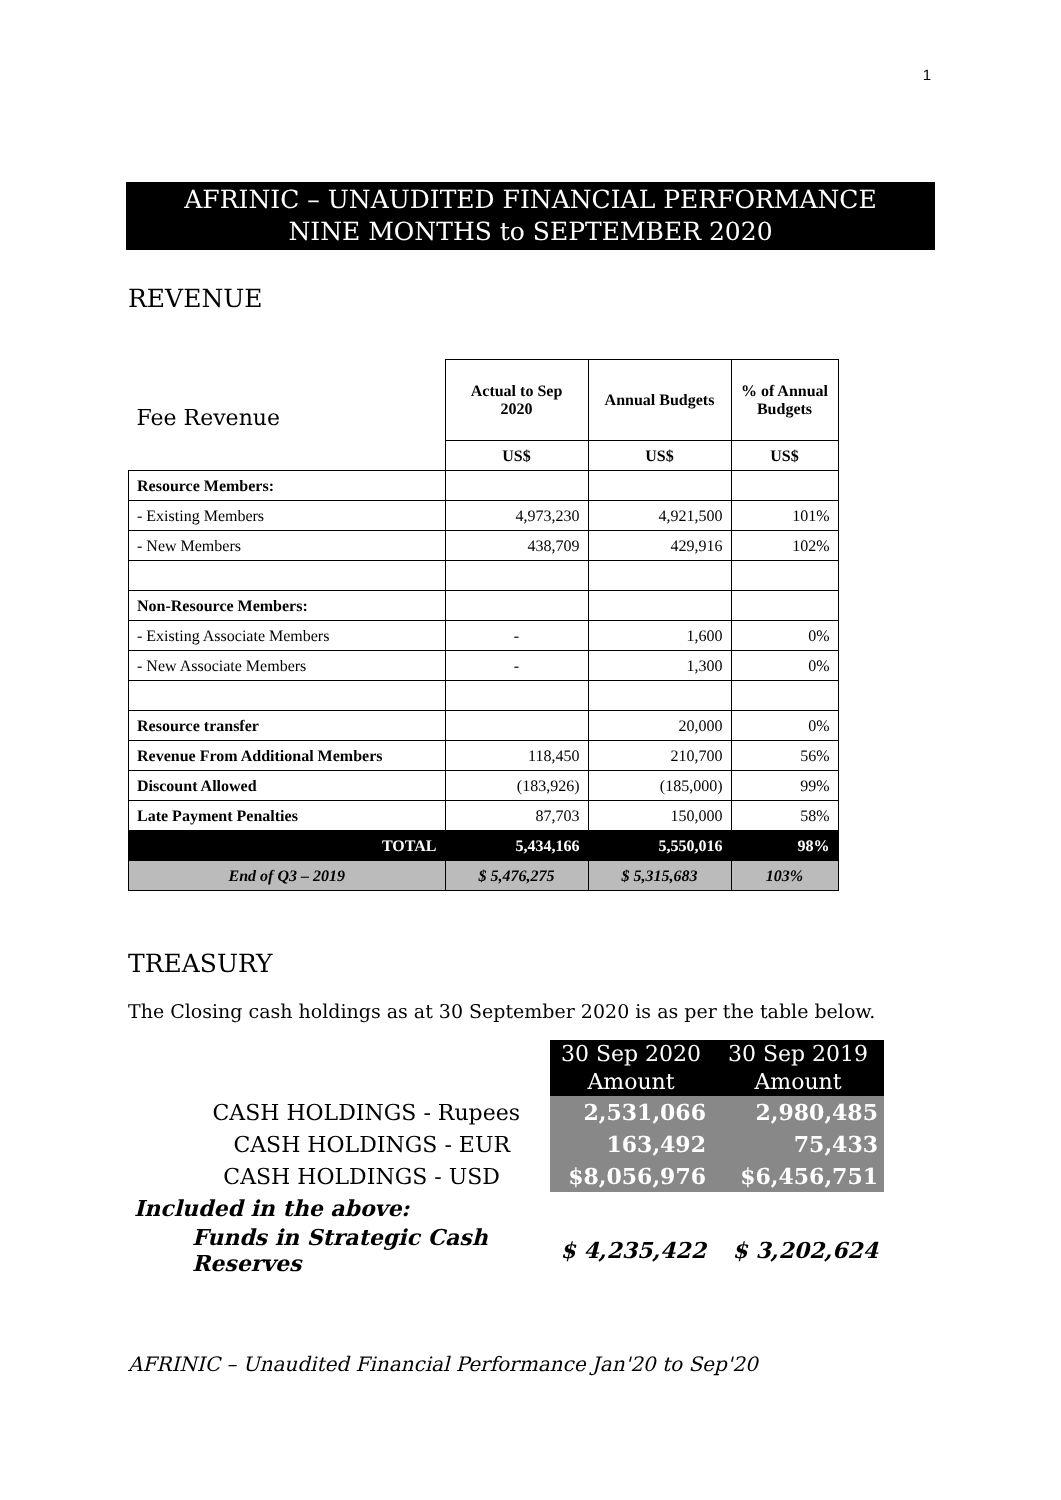1
AFRINIC – UNAUDITED FINANCIAL PERFORMANCE
NINE MONTHS to SEPTEMBER 2020
REVENUE
| Fee Revenue | Actual to Sep 2020 | Annual Budgets | % of Annual Budgets |
| | US$ | US$ | US$ |
| Resource Members: | | | |
| - Existing Members | 4,973,230 | 4,921,500 | 101% |
| - New Members | 438,709 | 429,916 | 102% |
| Non-Resource Members: | | | |
| - Existing Associate Members | - | 1,600 | 0% |
| - New Associate Members | - | 1,300 | 0% |
| Resource transfer | | 20,000 | 0% |
| Revenue From Additional Members | 118,450 | 210,700 | 56% |
| Discount Allowed | (183,926) | (185,000) | 99% |
| Late Payment Penalties | 87,703 | 150,000 | 58% |
| TOTAL | 5,434,166 | 5,550,016 | 98% |
| End of Q3 – 2019 | $ 5,476,275 | $ 5,315,683 | 103% |
TREASURY
The Closing cash holdings as at 30 September 2020 is as per the table below.
| | 30 Sep 2020 Amount | 30 Sep 2019 Amount |
| CASH HOLDINGS - Rupees | 2,531,066 | 2,980,485 |
| CASH HOLDINGS - EUR | 163,492 | 75,433 |
| CASH HOLDINGS - USD | $8,056,976 | $6,456,751 |
| Included in the above: | | |
| Funds in Strategic Cash Reserves | $ 4,235,422 | $ 3,202,624 |
AFRINIC – Unaudited Financial Performance Jan'20 to Sep'20